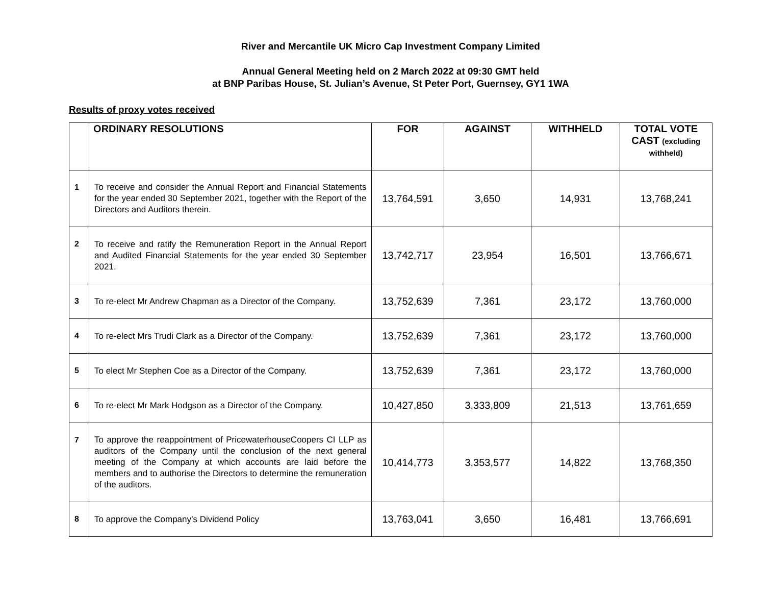River and Mercantile UK Micro Cap Investment Company Limited
Annual General Meeting held on 2 March 2022 at 09:30 GMT held
at BNP Paribas House, St. Julian’s Avenue, St Peter Port, Guernsey, GY1 1WA
Results of proxy votes received
| | ORDINARY RESOLUTIONS | FOR | AGAINST | WITHHELD | TOTAL VOTE CAST (excluding withheld) |
| --- | --- | --- | --- | --- | --- |
| 1 | To receive and consider the Annual Report and Financial Statements for the year ended 30 September 2021, together with the Report of the Directors and Auditors therein. | 13,764,591 | 3,650 | 14,931 | 13,768,241 |
| 2 | To receive and ratify the Remuneration Report in the Annual Report and Audited Financial Statements for the year ended 30 September 2021. | 13,742,717 | 23,954 | 16,501 | 13,766,671 |
| 3 | To re-elect Mr Andrew Chapman as a Director of the Company. | 13,752,639 | 7,361 | 23,172 | 13,760,000 |
| 4 | To re-elect Mrs Trudi Clark as a Director of the Company. | 13,752,639 | 7,361 | 23,172 | 13,760,000 |
| 5 | To elect Mr Stephen Coe as a Director of the Company. | 13,752,639 | 7,361 | 23,172 | 13,760,000 |
| 6 | To re-elect Mr Mark Hodgson as a Director of the Company. | 10,427,850 | 3,333,809 | 21,513 | 13,761,659 |
| 7 | To approve the reappointment of PricewaterhouseCoopers CI LLP as auditors of the Company until the conclusion of the next general meeting of the Company at which accounts are laid before the members and to authorise the Directors to determine the remuneration of the auditors. | 10,414,773 | 3,353,577 | 14,822 | 13,768,350 |
| 8 | To approve the Company’s Dividend Policy | 13,763,041 | 3,650 | 16,481 | 13,766,691 |